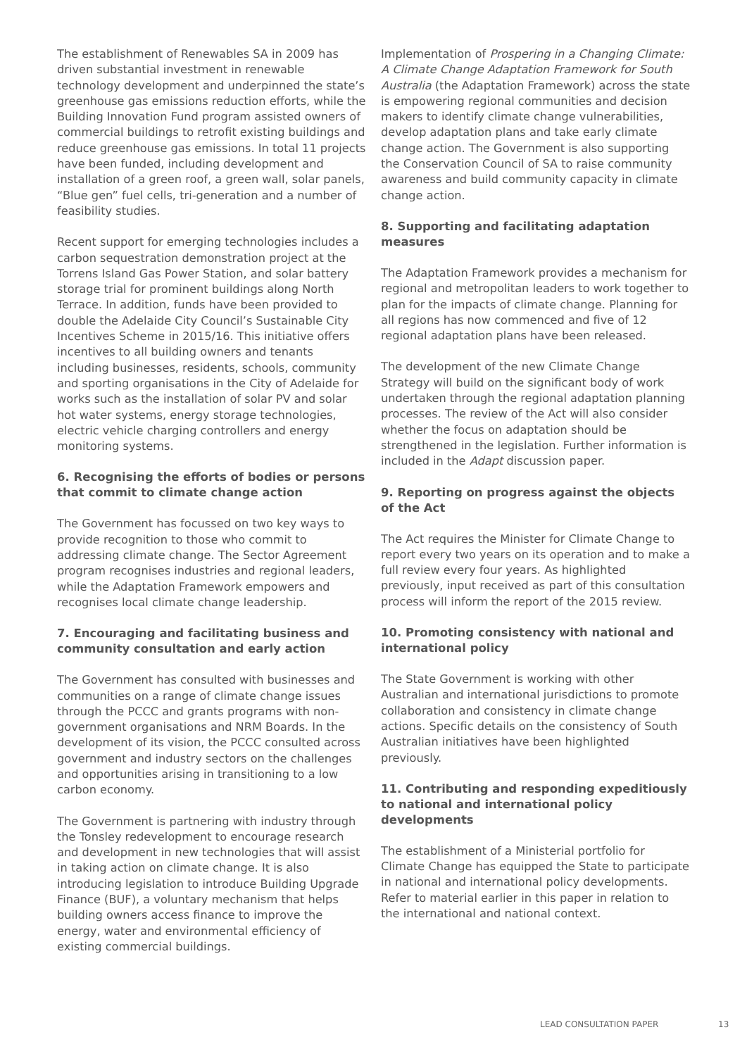The establishment of Renewables SA in 2009 has driven substantial investment in renewable technology development and underpinned the state’s greenhouse gas emissions reduction efforts, while the Building Innovation Fund program assisted owners of commercial buildings to retrofit existing buildings and reduce greenhouse gas emissions. In total 11 projects have been funded, including development and installation of a green roof, a green wall, solar panels, “Blue gen” fuel cells, tri-generation and a number of feasibility studies.
Recent support for emerging technologies includes a carbon sequestration demonstration project at the Torrens Island Gas Power Station, and solar battery storage trial for prominent buildings along North Terrace. In addition, funds have been provided to double the Adelaide City Council’s Sustainable City Incentives Scheme in 2015/16. This initiative offers incentives to all building owners and tenants including businesses, residents, schools, community and sporting organisations in the City of Adelaide for works such as the installation of solar PV and solar hot water systems, energy storage technologies, electric vehicle charging controllers and energy monitoring systems.
6. Recognising the efforts of bodies or persons that commit to climate change action
The Government has focussed on two key ways to provide recognition to those who commit to addressing climate change. The Sector Agreement program recognises industries and regional leaders, while the Adaptation Framework empowers and recognises local climate change leadership.
7. Encouraging and facilitating business and community consultation and early action
The Government has consulted with businesses and communities on a range of climate change issues through the PCCC and grants programs with non-government organisations and NRM Boards. In the development of its vision, the PCCC consulted across government and industry sectors on the challenges and opportunities arising in transitioning to a low carbon economy.
The Government is partnering with industry through the Tonsley redevelopment to encourage research and development in new technologies that will assist in taking action on climate change. It is also introducing legislation to introduce Building Upgrade Finance (BUF), a voluntary mechanism that helps building owners access finance to improve the energy, water and environmental efficiency of existing commercial buildings.
Implementation of Prospering in a Changing Climate: A Climate Change Adaptation Framework for South Australia (the Adaptation Framework) across the state is empowering regional communities and decision makers to identify climate change vulnerabilities, develop adaptation plans and take early climate change action. The Government is also supporting the Conservation Council of SA to raise community awareness and build community capacity in climate change action.
8. Supporting and facilitating adaptation measures
The Adaptation Framework provides a mechanism for regional and metropolitan leaders to work together to plan for the impacts of climate change. Planning for all regions has now commenced and five of 12 regional adaptation plans have been released.
The development of the new Climate Change Strategy will build on the significant body of work undertaken through the regional adaptation planning processes. The review of the Act will also consider whether the focus on adaptation should be strengthened in the legislation. Further information is included in the Adapt discussion paper.
9. Reporting on progress against the objects of the Act
The Act requires the Minister for Climate Change to report every two years on its operation and to make a full review every four years. As highlighted previously, input received as part of this consultation process will inform the report of the 2015 review.
10. Promoting consistency with national and international policy
The State Government is working with other Australian and international jurisdictions to promote collaboration and consistency in climate change actions. Specific details on the consistency of South Australian initiatives have been highlighted previously.
11. Contributing and responding expeditiously to national and international policy developments
The establishment of a Ministerial portfolio for Climate Change has equipped the State to participate in national and international policy developments. Refer to material earlier in this paper in relation to the international and national context.
LEAD CONSULTATION PAPER 13